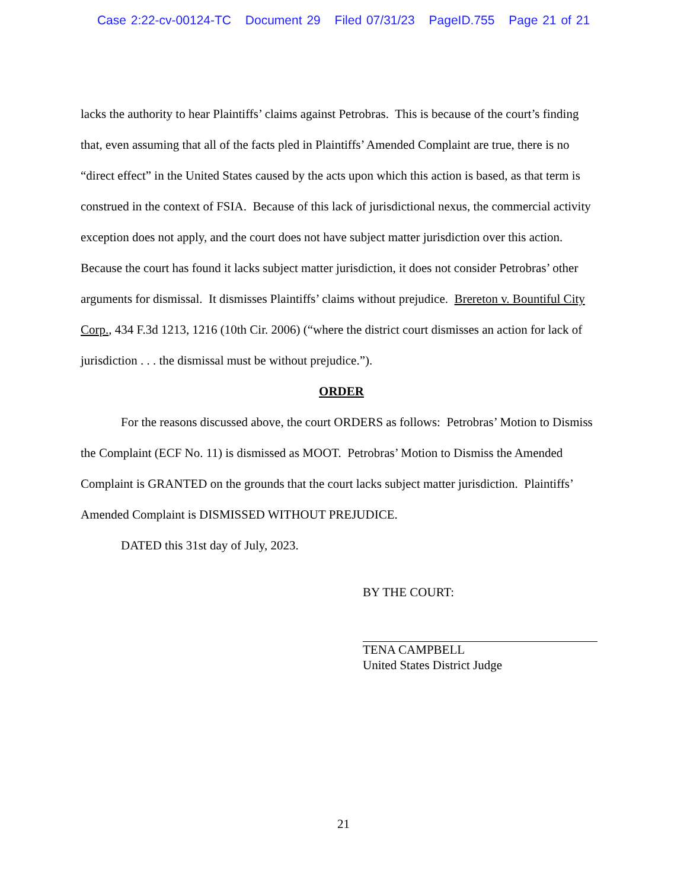Case 2:22-cv-00124-TC Document 29 Filed 07/31/23 PageID.755 Page 21 of 21
lacks the authority to hear Plaintiffs’ claims against Petrobras. This is because of the court’s finding that, even assuming that all of the facts pled in Plaintiffs’ Amended Complaint are true, there is no “direct effect” in the United States caused by the acts upon which this action is based, as that term is construed in the context of FSIA. Because of this lack of jurisdictional nexus, the commercial activity exception does not apply, and the court does not have subject matter jurisdiction over this action. Because the court has found it lacks subject matter jurisdiction, it does not consider Petrobras’ other arguments for dismissal. It dismisses Plaintiffs’ claims without prejudice. Brereton v. Bountiful City Corp., 434 F.3d 1213, 1216 (10th Cir. 2006) (“where the district court dismisses an action for lack of jurisdiction . . . the dismissal must be without prejudice.”).
ORDER
For the reasons discussed above, the court ORDERS as follows: Petrobras’ Motion to Dismiss the Complaint (ECF No. 11) is dismissed as MOOT. Petrobras’ Motion to Dismiss the Amended Complaint is GRANTED on the grounds that the court lacks subject matter jurisdiction. Plaintiffs’ Amended Complaint is DISMISSED WITHOUT PREJUDICE.
DATED this 31st day of July, 2023.
BY THE COURT:
TENA CAMPBELL
United States District Judge
21